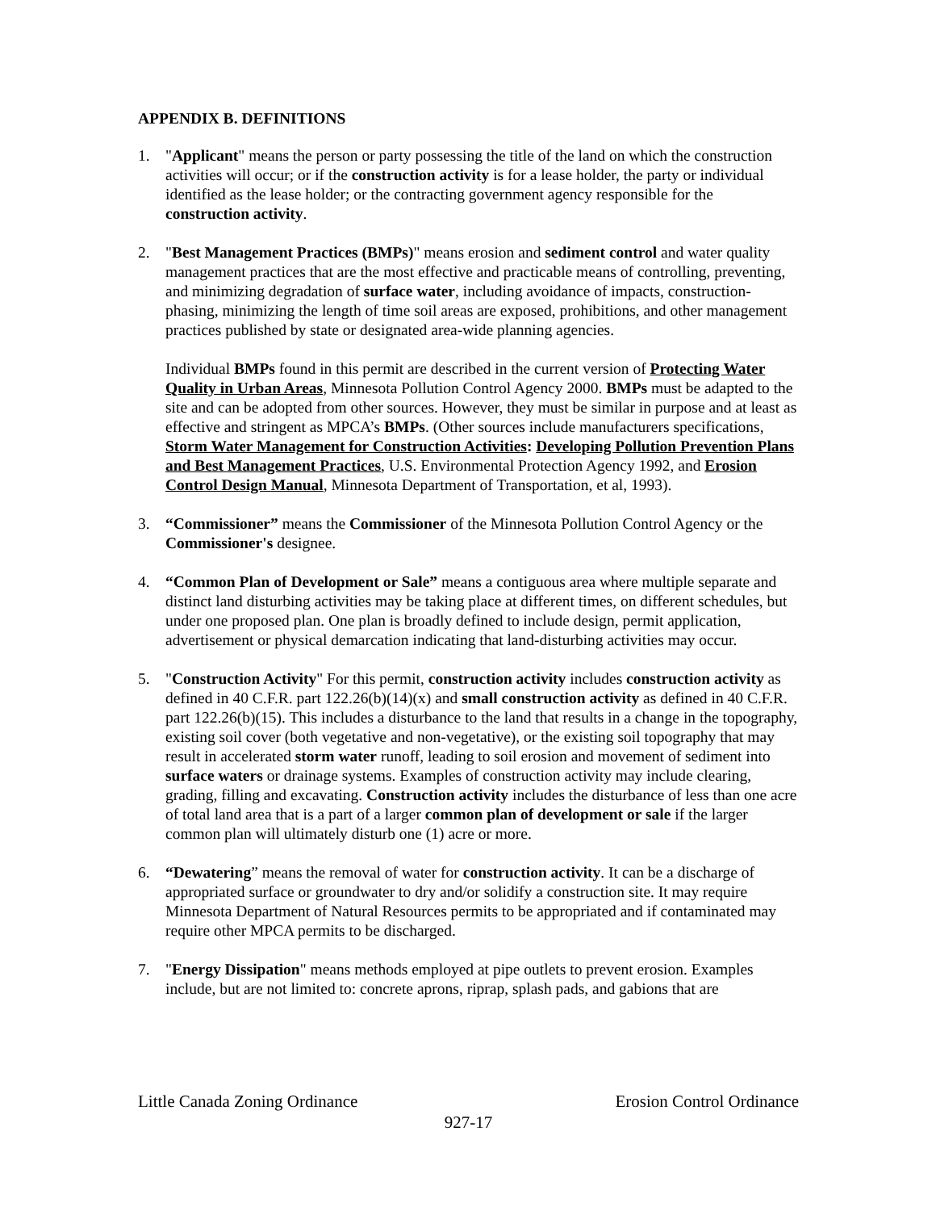APPENDIX B. DEFINITIONS
1. "Applicant" means the person or party possessing the title of the land on which the construction activities will occur; or if the construction activity is for a lease holder, the party or individual identified as the lease holder; or the contracting government agency responsible for the construction activity.
2. "Best Management Practices (BMPs)" means erosion and sediment control and water quality management practices that are the most effective and practicable means of controlling, preventing, and minimizing degradation of surface water, including avoidance of impacts, construction-phasing, minimizing the length of time soil areas are exposed, prohibitions, and other management practices published by state or designated area-wide planning agencies.
Individual BMPs found in this permit are described in the current version of Protecting Water Quality in Urban Areas, Minnesota Pollution Control Agency 2000. BMPs must be adapted to the site and can be adopted from other sources. However, they must be similar in purpose and at least as effective and stringent as MPCA’s BMPs. (Other sources include manufacturers specifications, Storm Water Management for Construction Activities: Developing Pollution Prevention Plans and Best Management Practices, U.S. Environmental Protection Agency 1992, and Erosion Control Design Manual, Minnesota Department of Transportation, et al, 1993).
3. “Commissioner” means the Commissioner of the Minnesota Pollution Control Agency or the Commissioner's designee.
4. “Common Plan of Development or Sale” means a contiguous area where multiple separate and distinct land disturbing activities may be taking place at different times, on different schedules, but under one proposed plan. One plan is broadly defined to include design, permit application, advertisement or physical demarcation indicating that land-disturbing activities may occur.
5. "Construction Activity" For this permit, construction activity includes construction activity as defined in 40 C.F.R. part 122.26(b)(14)(x) and small construction activity as defined in 40 C.F.R. part 122.26(b)(15). This includes a disturbance to the land that results in a change in the topography, existing soil cover (both vegetative and non-vegetative), or the existing soil topography that may result in accelerated storm water runoff, leading to soil erosion and movement of sediment into surface waters or drainage systems. Examples of construction activity may include clearing, grading, filling and excavating. Construction activity includes the disturbance of less than one acre of total land area that is a part of a larger common plan of development or sale if the larger common plan will ultimately disturb one (1) acre or more.
6. “Dewatering” means the removal of water for construction activity. It can be a discharge of appropriated surface or groundwater to dry and/or solidify a construction site. It may require Minnesota Department of Natural Resources permits to be appropriated and if contaminated may require other MPCA permits to be discharged.
7. "Energy Dissipation" means methods employed at pipe outlets to prevent erosion. Examples include, but are not limited to: concrete aprons, riprap, splash pads, and gabions that are
Little Canada Zoning Ordinance Erosion Control Ordinance
927-17